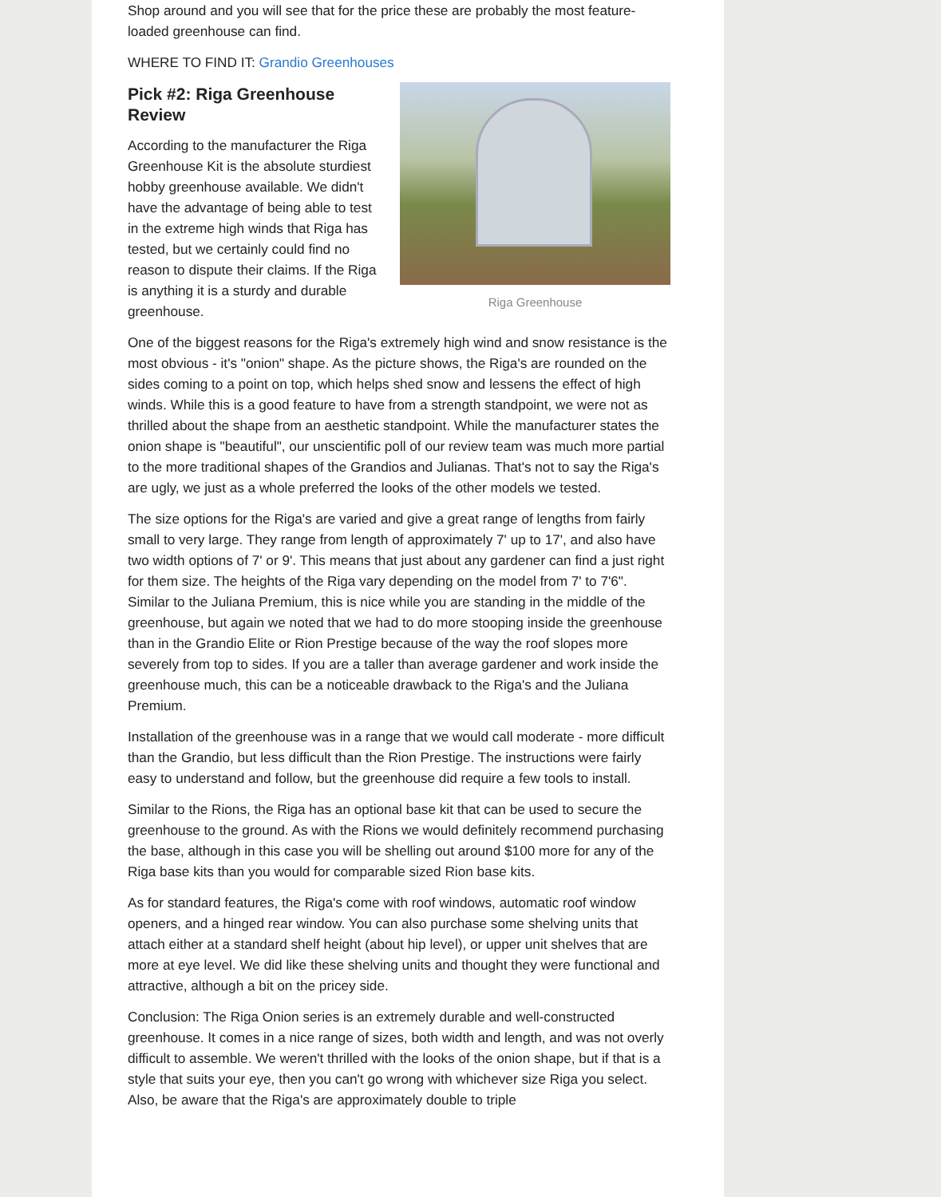Shop around and you will see that for the price these are probably the most feature-loaded greenhouse can find.
WHERE TO FIND IT: Grandio Greenhouses
Riga Greenhouse
Pick #2: Riga Greenhouse
Review
According to the manufacturer the Riga Greenhouse Kit is the absolute sturdiest hobby greenhouse available. We didn't have the advantage of being able to test in the extreme high winds that Riga has tested, but we certainly could find no reason to dispute their claims. If the Riga is anything it is a sturdy and durable greenhouse.
One of the biggest reasons for the Riga's extremely high wind and snow resistance is the most obvious - it's "onion" shape. As the picture shows, the Riga's are rounded on the sides coming to a point on top, which helps shed snow and lessens the effect of high winds. While this is a good feature to have from a strength standpoint, we were not as thrilled about the shape from an aesthetic standpoint. While the manufacturer states the onion shape is "beautiful", our unscientific poll of our review team was much more partial to the more traditional shapes of the Grandios and Julianas. That's not to say the Riga's are ugly, we just as a whole preferred the looks of the other models we tested.
The size options for the Riga's are varied and give a great range of lengths from fairly small to very large. They range from length of approximately 7' up to 17', and also have two width options of 7' or 9'. This means that just about any gardener can find a just right for them size. The heights of the Riga vary depending on the model from 7' to 7'6". Similar to the Juliana Premium, this is nice while you are standing in the middle of the greenhouse, but again we noted that we had to do more stooping inside the greenhouse than in the Grandio Elite or Rion Prestige because of the way the roof slopes more severely from top to sides. If you are a taller than average gardener and work inside the greenhouse much, this can be a noticeable drawback to the Riga's and the Juliana Premium.
Installation of the greenhouse was in a range that we would call moderate - more difficult than the Grandio, but less difficult than the Rion Prestige. The instructions were fairly easy to understand and follow, but the greenhouse did require a few tools to install.
Similar to the Rions, the Riga has an optional base kit that can be used to secure the greenhouse to the ground. As with the Rions we would definitely recommend purchasing the base, although in this case you will be shelling out around $100 more for any of the Riga base kits than you would for comparable sized Rion base kits.
As for standard features, the Riga's come with roof windows, automatic roof window openers, and a hinged rear window. You can also purchase some shelving units that attach either at a standard shelf height (about hip level), or upper unit shelves that are more at eye level. We did like these shelving units and thought they were functional and attractive, although a bit on the pricey side.
Conclusion: The Riga Onion series is an extremely durable and well-constructed greenhouse. It comes in a nice range of sizes, both width and length, and was not overly difficult to assemble. We weren't thrilled with the looks of the onion shape, but if that is a style that suits your eye, then you can't go wrong with whichever size Riga you select. Also, be aware that the Riga's are approximately double to triple